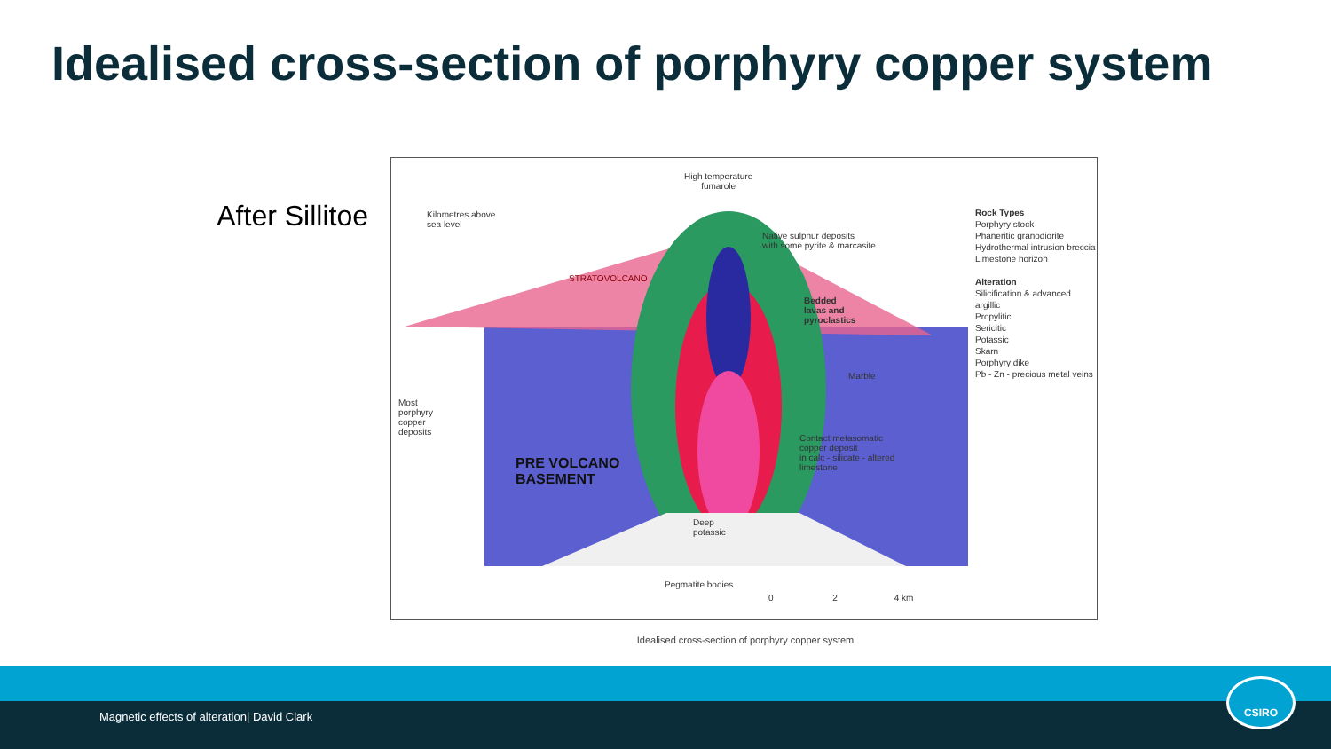Idealised cross-section of porphyry copper system
After Sillitoe
High temperature
fumarole
Kilometres above
sea level
Native sulphur deposits
with some pyrite & marcasite
STRATOVOLCANO
Bedded
lavas and
pyroclastics
Marble
Most
porphyry
copper
deposits
Contact metasomatic
copper deposit
in calc - silicate - altered
limestone
PRE VOLCANO
BASEMENT
Deep
potassic
Pegmatite bodies
0 2 4 km
Rock Types
Porphyry stock
Phaneritic granodiorite
Hydrothermal intrusion breccia
Limestone horizon
Alteration
Silicification & advanced argillic
Propylitic
Sericitic
Potassic
Skarn
Porphyry dike
Pb - Zn - precious metal veins
Idealised cross-section of porphyry copper system
Magnetic effects of alteration| David Clark
CSIRO